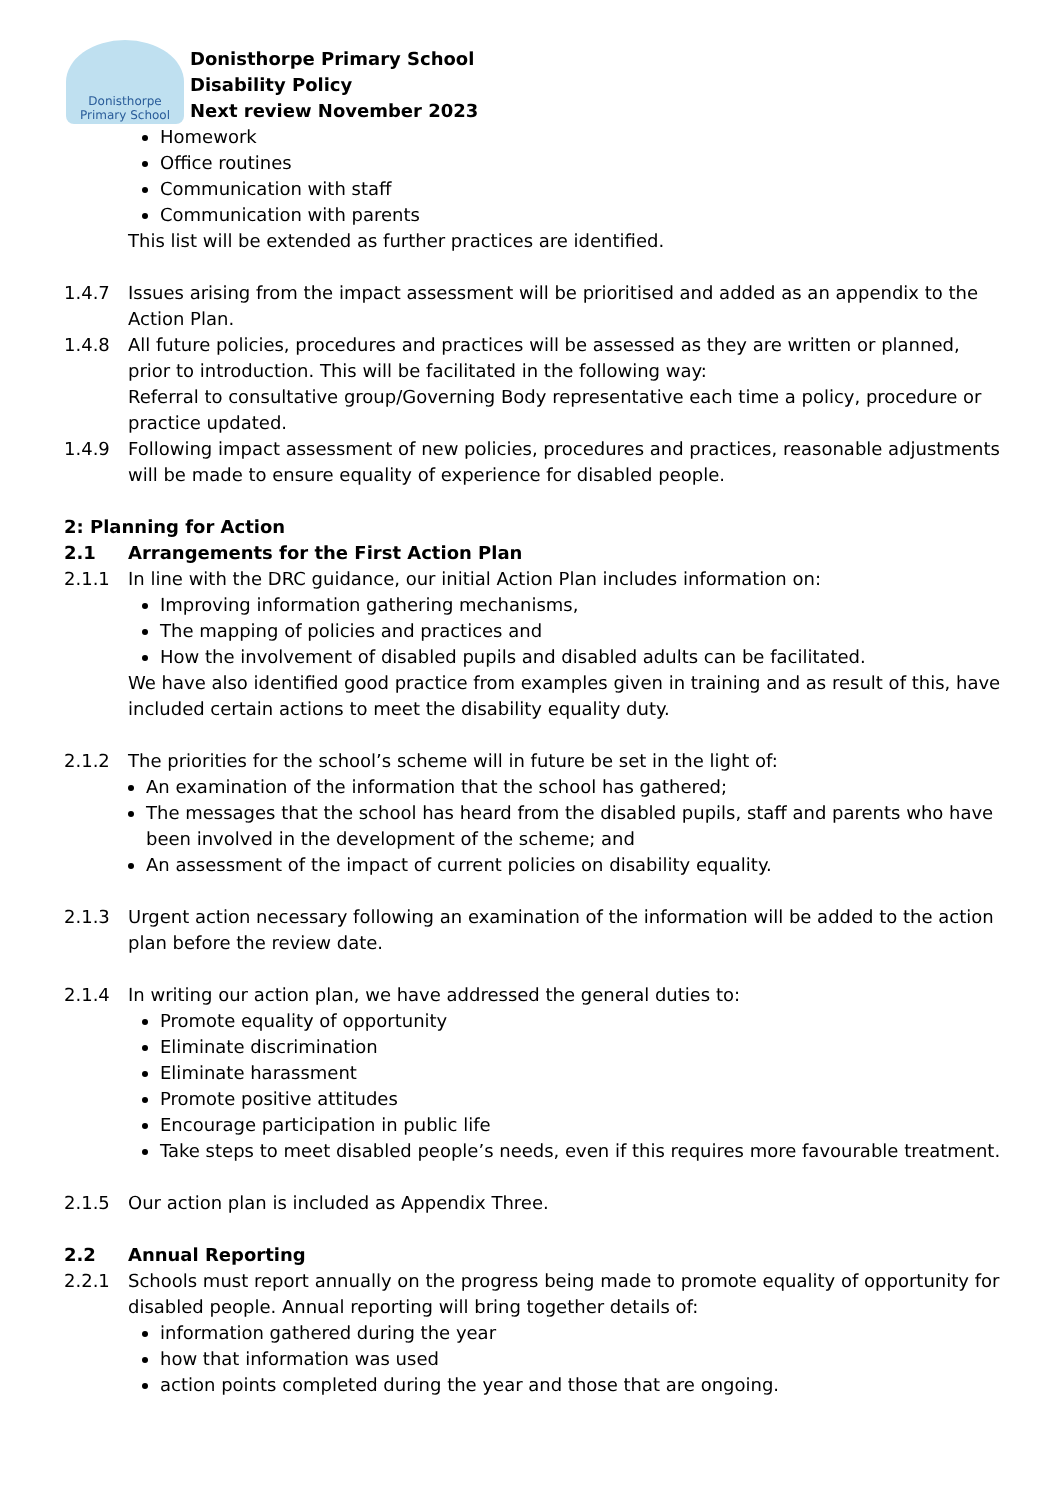Donisthorpe
Primary School
Donisthorpe Primary School
Disability Policy
Next review November 2023
Homework
Office routines
Communication with staff
Communication with parents
This list will be extended as further practices are identified.
1.4.7 Issues arising from the impact assessment will be prioritised and added as an appendix to the Action Plan.
1.4.8 All future policies, procedures and practices will be assessed as they are written or planned, prior to introduction. This will be facilitated in the following way:
Referral to consultative group/Governing Body representative each time a policy, procedure or practice updated.
1.4.9 Following impact assessment of new policies, procedures and practices, reasonable adjustments will be made to ensure equality of experience for disabled people.
2: Planning for Action
2.1 Arrangements for the First Action Plan
2.1.1 In line with the DRC guidance, our initial Action Plan includes information on:
Improving information gathering mechanisms,
The mapping of policies and practices and
How the involvement of disabled pupils and disabled adults can be facilitated.
We have also identified good practice from examples given in training and as result of this, have included certain actions to meet the disability equality duty.
2.1.2 The priorities for the school’s scheme will in future be set in the light of:
An examination of the information that the school has gathered;
The messages that the school has heard from the disabled pupils, staff and parents who have been involved in the development of the scheme; and
An assessment of the impact of current policies on disability equality.
2.1.3 Urgent action necessary following an examination of the information will be added to the action plan before the review date.
2.1.4 In writing our action plan, we have addressed the general duties to:
Promote equality of opportunity
Eliminate discrimination
Eliminate harassment
Promote positive attitudes
Encourage participation in public life
Take steps to meet disabled people’s needs, even if this requires more favourable treatment.
2.1.5 Our action plan is included as Appendix Three.
2.2 Annual Reporting
2.2.1 Schools must report annually on the progress being made to promote equality of opportunity for disabled people. Annual reporting will bring together details of:
information gathered during the year
how that information was used
action points completed during the year and those that are ongoing.